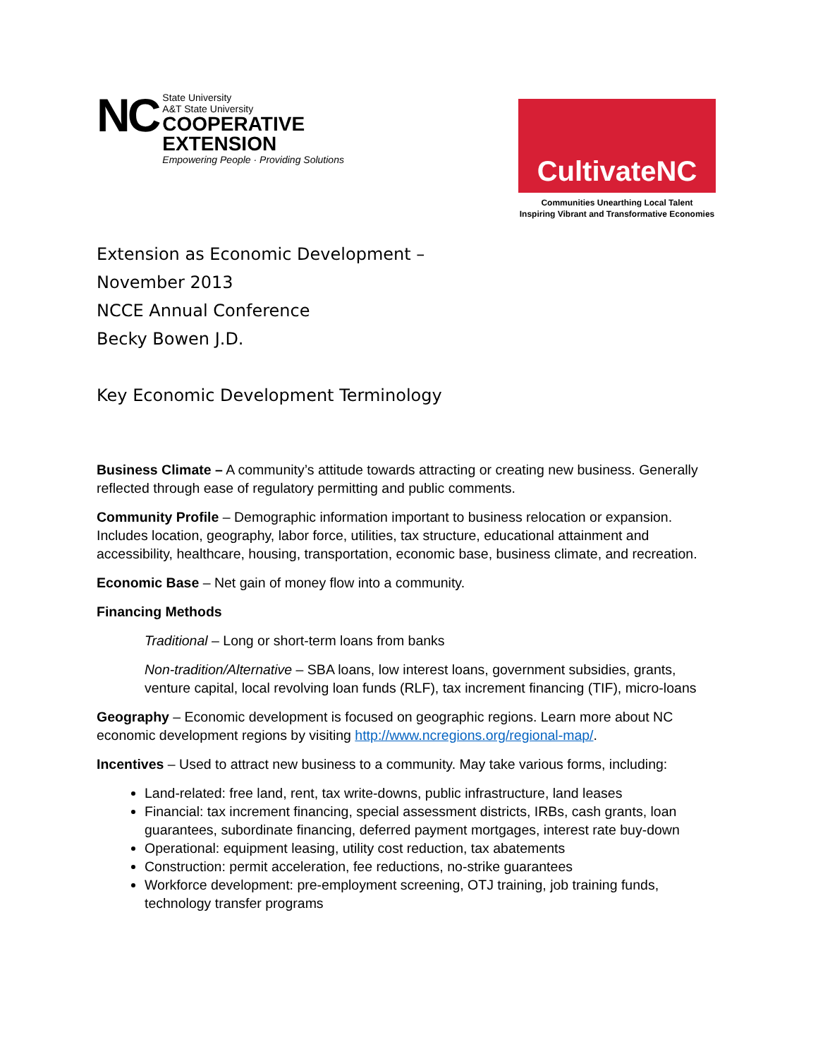NC
State University
A&T State University
COOPERATIVE
EXTENSION
Empowering People · Providing Solutions
CultivateNC
Communities Unearthing Local Talent
Inspiring Vibrant and Transformative Economies
Extension as Economic Development –
November 2013
NCCE Annual Conference
Becky Bowen J.D.
Key Economic Development Terminology
Business Climate – A community’s attitude towards attracting or creating new business. Generally reflected through ease of regulatory permitting and public comments.
Community Profile – Demographic information important to business relocation or expansion. Includes location, geography, labor force, utilities, tax structure, educational attainment and accessibility, healthcare, housing, transportation, economic base, business climate, and recreation.
Economic Base – Net gain of money flow into a community.
Financing Methods
Traditional – Long or short-term loans from banks
Non-tradition/Alternative – SBA loans, low interest loans, government subsidies, grants, venture capital, local revolving loan funds (RLF), tax increment financing (TIF), micro-loans
Geography – Economic development is focused on geographic regions. Learn more about NC economic development regions by visiting http://www.ncregions.org/regional-map/.
Incentives – Used to attract new business to a community. May take various forms, including:
Land-related: free land, rent, tax write-downs, public infrastructure, land leases
Financial: tax increment financing, special assessment districts, IRBs, cash grants, loan guarantees, subordinate financing, deferred payment mortgages, interest rate buy-down
Operational: equipment leasing, utility cost reduction, tax abatements
Construction: permit acceleration, fee reductions, no-strike guarantees
Workforce development: pre-employment screening, OTJ training, job training funds, technology transfer programs